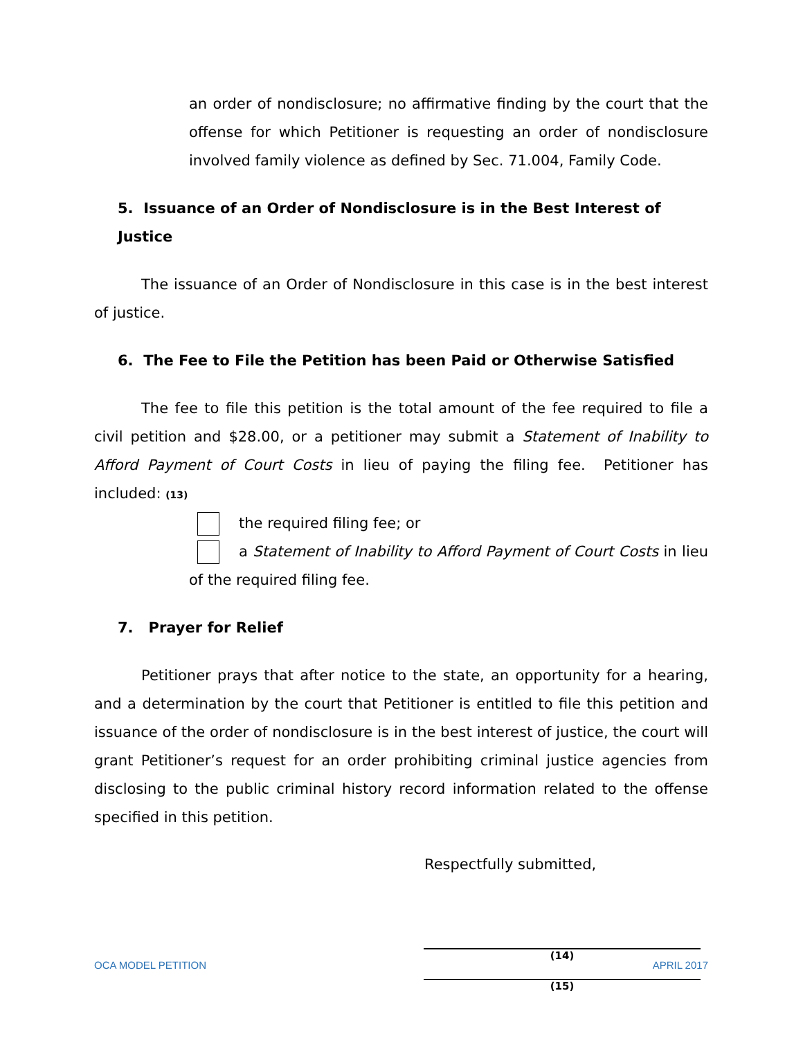an order of nondisclosure; no affirmative finding by the court that the offense for which Petitioner is requesting an order of nondisclosure involved family violence as defined by Sec. 71.004, Family Code.
5. Issuance of an Order of Nondisclosure is in the Best Interest of Justice
The issuance of an Order of Nondisclosure in this case is in the best interest of justice.
6. The Fee to File the Petition has been Paid or Otherwise Satisfied
The fee to file this petition is the total amount of the fee required to file a civil petition and $28.00, or a petitioner may submit a Statement of Inability to Afford Payment of Court Costs in lieu of paying the filing fee. Petitioner has included: (13)
the required filing fee; or
a Statement of Inability to Afford Payment of Court Costs in lieu of the required filing fee.
7. Prayer for Relief
Petitioner prays that after notice to the state, an opportunity for a hearing, and a determination by the court that Petitioner is entitled to file this petition and issuance of the order of nondisclosure is in the best interest of justice, the court will grant Petitioner’s request for an order prohibiting criminal justice agencies from disclosing to the public criminal history record information related to the offense specified in this petition.
Respectfully submitted,
(14)
(15)
OCA MODEL PETITION APRIL 2017